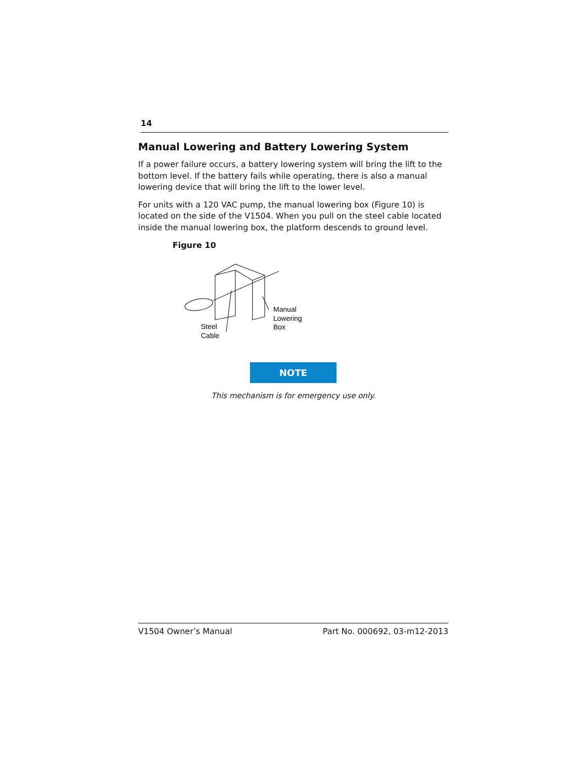14
Manual Lowering and Battery Lowering System
If a power failure occurs, a battery lowering system will bring the lift to the bottom level. If the battery fails while operating, there is also a manual lowering device that will bring the lift to the lower level.
For units with a 120 VAC pump, the manual lowering box (Figure 10) is located on the side of the V1504. When you pull on the steel cable located inside the manual lowering box, the platform descends to ground level.
Figure 10
Manual
Lowering
Box
Steel
Cable
NOTE
This mechanism is for emergency use only.
V1504 Owner’s Manual Part No. 000692, 03-m12-2013